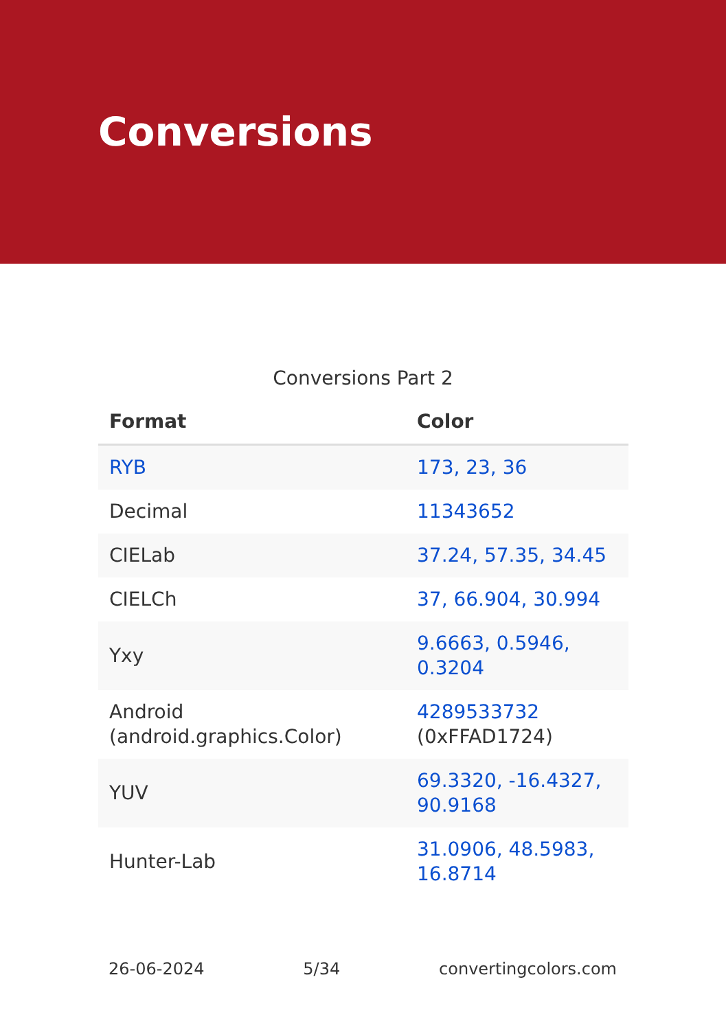Conversions
Conversions Part 2
| Format | Color |
| --- | --- |
| RYB | 173, 23, 36 |
| Decimal | 11343652 |
| CIELab | 37.24, 57.35, 34.45 |
| CIELCh | 37, 66.904, 30.994 |
| Yxy | 9.6663, 0.5946, 0.3204 |
| Android (android.graphics.Color) | 4289533732 (0xFFAD1724) |
| YUV | 69.3320, -16.4327, 90.9168 |
| Hunter-Lab | 31.0906, 48.5983, 16.8714 |
26-06-2024 5/34 convertingcolors.com